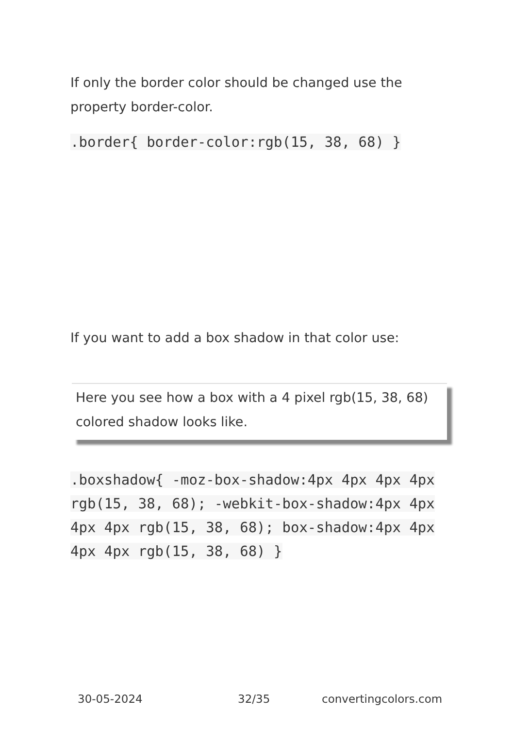If only the border color should be changed use the property border-color.
.border{ border-color:rgb(15, 38, 68) }
If you want to add a box shadow in that color use:
Here you see how a box with a 4 pixel rgb(15, 38, 68) colored shadow looks like.
.boxshadow{ -moz-box-shadow:4px 4px 4px 4px rgb(15, 38, 68); -webkit-box-shadow:4px 4px 4px 4px rgb(15, 38, 68); box-shadow:4px 4px 4px 4px rgb(15, 38, 68) }
30-05-2024 32/35 convertingcolors.com